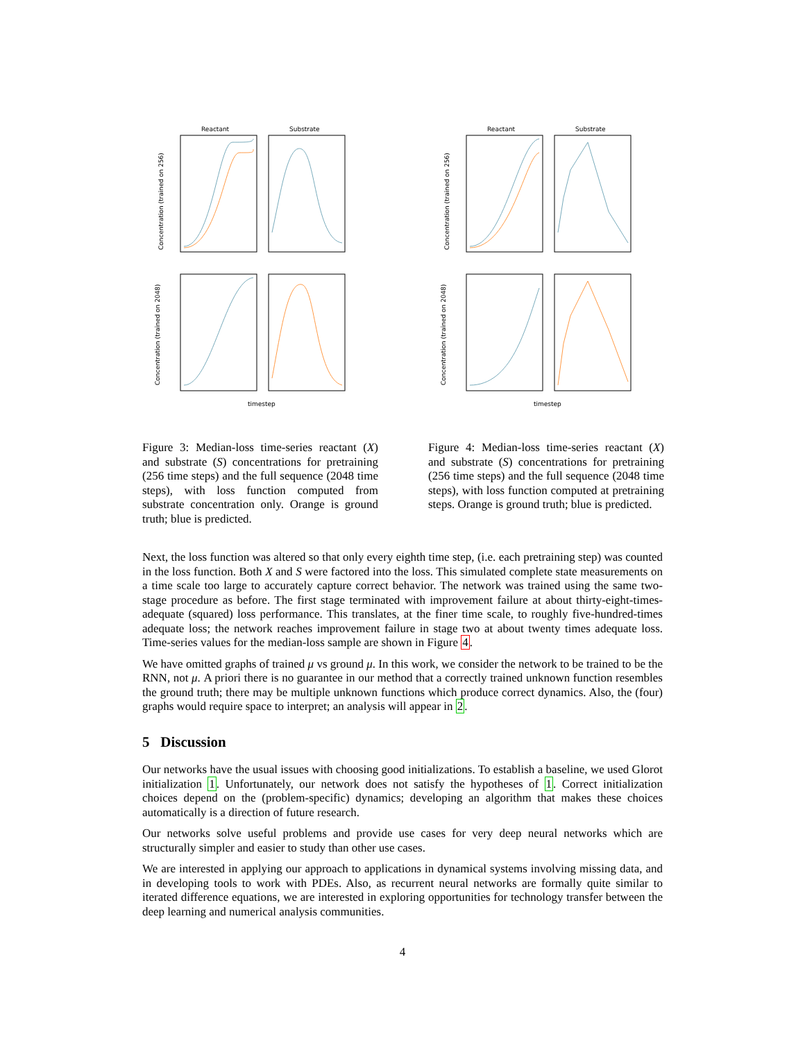Reactant
Substrate
Concentration (trained on 256)
Concentration (trained on 2048)
timestep
Figure 3: Median-loss time-series reactant (X) and substrate (S) concentrations for pretraining (256 time steps) and the full sequence (2048 time steps), with loss function computed from substrate concentration only. Orange is ground truth; blue is predicted.
Reactant
Substrate
Concentration (trained on 256)
Concentration (trained on 2048)
timestep
Figure 4: Median-loss time-series reactant (X) and substrate (S) concentrations for pretraining (256 time steps) and the full sequence (2048 time steps), with loss function computed at pretraining steps. Orange is ground truth; blue is predicted.
Next, the loss function was altered so that only every eighth time step, (i.e. each pretraining step) was counted in the loss function. Both X and S were factored into the loss. This simulated complete state measurements on a time scale too large to accurately capture correct behavior. The network was trained using the same two-stage procedure as before. The first stage terminated with improvement failure at about thirty-eight-times-adequate (squared) loss performance. This translates, at the finer time scale, to roughly five-hundred-times adequate loss; the network reaches improvement failure in stage two at about twenty times adequate loss. Time-series values for the median-loss sample are shown in Figure 4.
We have omitted graphs of trained μ vs ground μ. In this work, we consider the network to be trained to be the RNN, not μ. A priori there is no guarantee in our method that a correctly trained unknown function resembles the ground truth; there may be multiple unknown functions which produce correct dynamics. Also, the (four) graphs would require space to interpret; an analysis will appear in 2.
5 Discussion
Our networks have the usual issues with choosing good initializations. To establish a baseline, we used Glorot initialization 1. Unfortunately, our network does not satisfy the hypotheses of 1. Correct initialization choices depend on the (problem-specific) dynamics; developing an algorithm that makes these choices automatically is a direction of future research.
Our networks solve useful problems and provide use cases for very deep neural networks which are structurally simpler and easier to study than other use cases.
We are interested in applying our approach to applications in dynamical systems involving missing data, and in developing tools to work with PDEs. Also, as recurrent neural networks are formally quite similar to iterated difference equations, we are interested in exploring opportunities for technology transfer between the deep learning and numerical analysis communities.
4